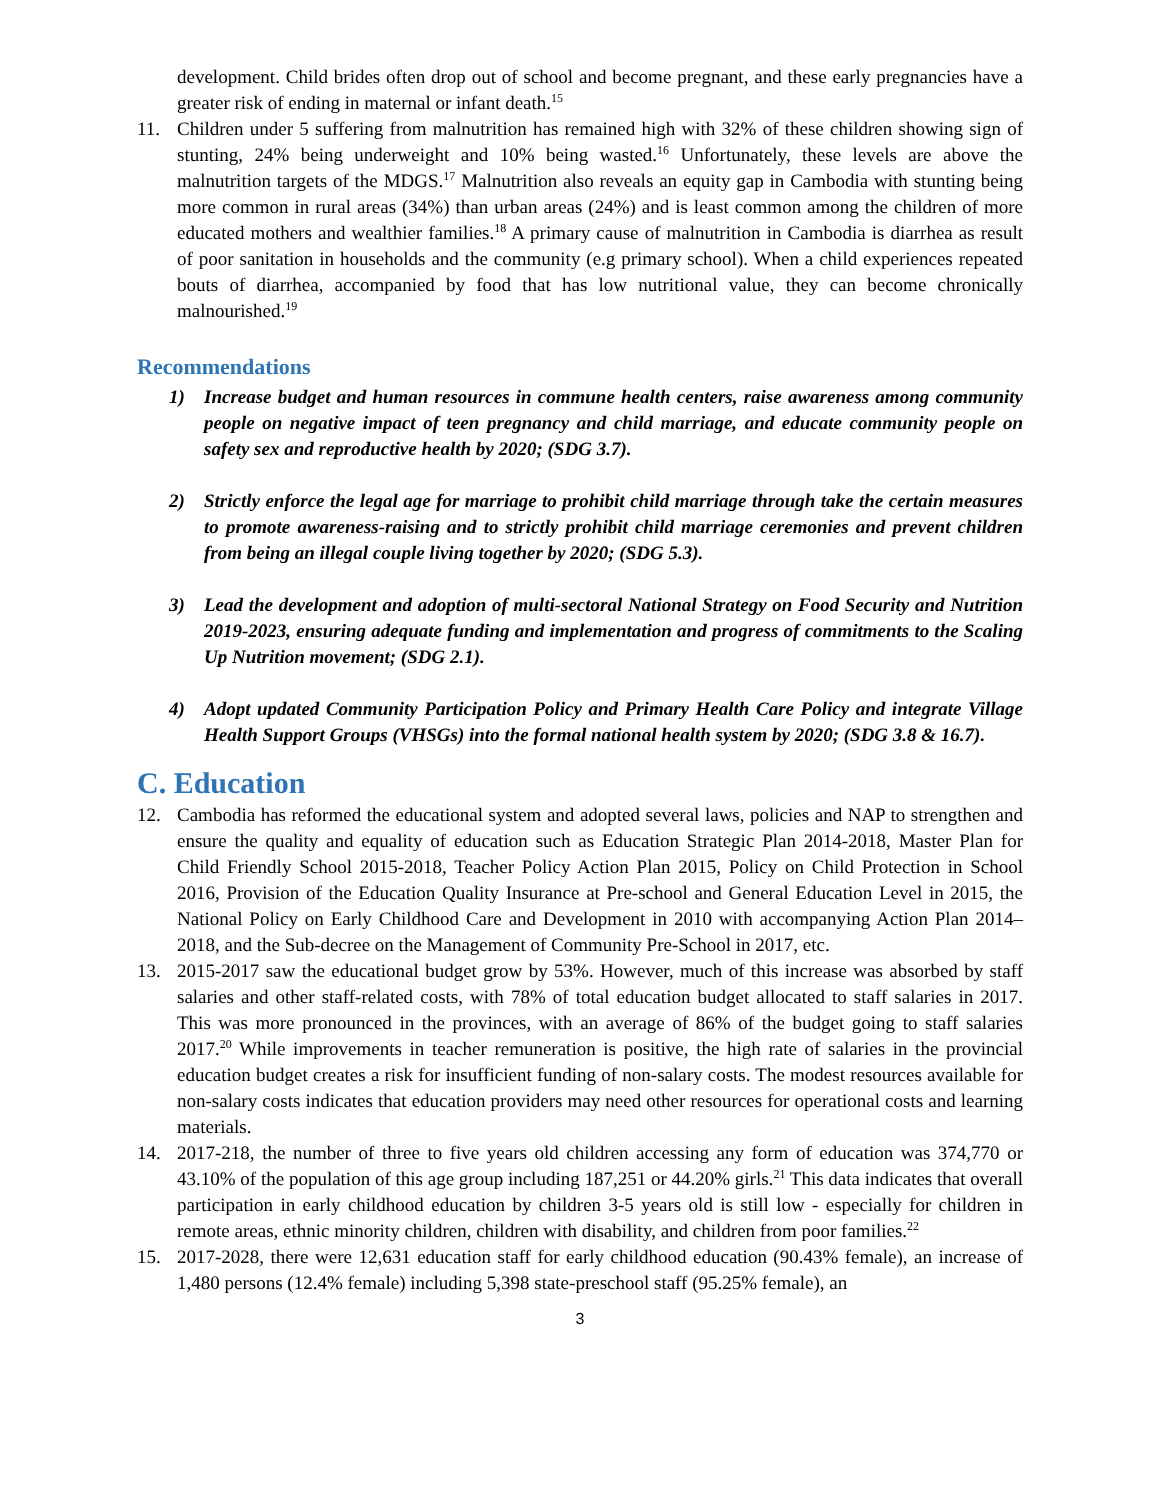development. Child brides often drop out of school and become pregnant, and these early pregnancies have a greater risk of ending in maternal or infant death.<sup>15</sup>
11. Children under 5 suffering from malnutrition has remained high with 32% of these children showing sign of stunting, 24% being underweight and 10% being wasted.<sup>16</sup> Unfortunately, these levels are above the malnutrition targets of the MDGS.<sup>17</sup> Malnutrition also reveals an equity gap in Cambodia with stunting being more common in rural areas (34%) than urban areas (24%) and is least common among the children of more educated mothers and wealthier families.<sup>18</sup> A primary cause of malnutrition in Cambodia is diarrhea as result of poor sanitation in households and the community (e.g primary school). When a child experiences repeated bouts of diarrhea, accompanied by food that has low nutritional value, they can become chronically malnourished.<sup>19</sup>
Recommendations
1) Increase budget and human resources in commune health centers, raise awareness among community people on negative impact of teen pregnancy and child marriage, and educate community people on safety sex and reproductive health by 2020; (SDG 3.7).
2) Strictly enforce the legal age for marriage to prohibit child marriage through take the certain measures to promote awareness-raising and to strictly prohibit child marriage ceremonies and prevent children from being an illegal couple living together by 2020; (SDG 5.3).
3) Lead the development and adoption of multi-sectoral National Strategy on Food Security and Nutrition 2019-2023, ensuring adequate funding and implementation and progress of commitments to the Scaling Up Nutrition movement; (SDG 2.1).
4) Adopt updated Community Participation Policy and Primary Health Care Policy and integrate Village Health Support Groups (VHSGs) into the formal national health system by 2020; (SDG 3.8 & 16.7).
C. Education
12. Cambodia has reformed the educational system and adopted several laws, policies and NAP to strengthen and ensure the quality and equality of education such as Education Strategic Plan 2014-2018, Master Plan for Child Friendly School 2015-2018, Teacher Policy Action Plan 2015, Policy on Child Protection in School 2016, Provision of the Education Quality Insurance at Pre-school and General Education Level in 2015, the National Policy on Early Childhood Care and Development in 2010 with accompanying Action Plan 2014–2018, and the Sub-decree on the Management of Community Pre-School in 2017, etc.
13. 2015-2017 saw the educational budget grow by 53%. However, much of this increase was absorbed by staff salaries and other staff-related costs, with 78% of total education budget allocated to staff salaries in 2017. This was more pronounced in the provinces, with an average of 86% of the budget going to staff salaries 2017.<sup>20</sup> While improvements in teacher remuneration is positive, the high rate of salaries in the provincial education budget creates a risk for insufficient funding of non-salary costs. The modest resources available for non-salary costs indicates that education providers may need other resources for operational costs and learning materials.
14. 2017-218, the number of three to five years old children accessing any form of education was 374,770 or 43.10% of the population of this age group including 187,251 or 44.20% girls.<sup>21</sup> This data indicates that overall participation in early childhood education by children 3-5 years old is still low - especially for children in remote areas, ethnic minority children, children with disability, and children from poor families.<sup>22</sup>
15. 2017-2028, there were 12,631 education staff for early childhood education (90.43% female), an increase of 1,480 persons (12.4% female) including 5,398 state-preschool staff (95.25% female), an
3